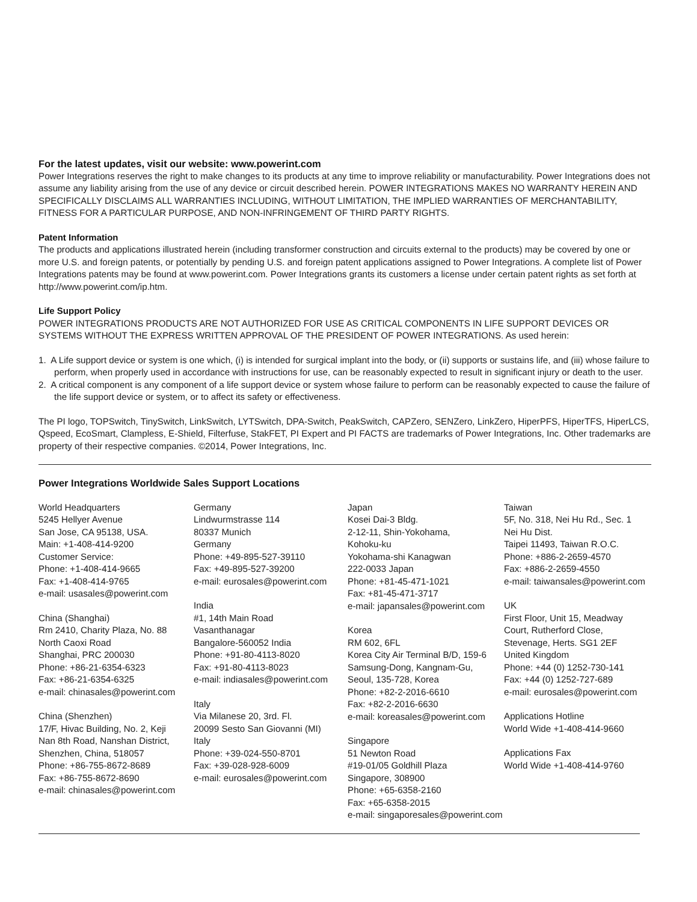For the latest updates, visit our website: www.powerint.com
Power Integrations reserves the right to make changes to its products at any time to improve reliability or manufacturability. Power Integrations does not assume any liability arising from the use of any device or circuit described herein. POWER INTEGRATIONS MAKES NO WARRANTY HEREIN AND SPECIFICALLY DISCLAIMS ALL WARRANTIES INCLUDING, WITHOUT LIMITATION, THE IMPLIED WARRANTIES OF MERCHANTABILITY, FITNESS FOR A PARTICULAR PURPOSE, AND NON-INFRINGEMENT OF THIRD PARTY RIGHTS.
Patent Information
The products and applications illustrated herein (including transformer construction and circuits external to the products) may be covered by one or more U.S. and foreign patents, or potentially by pending U.S. and foreign patent applications assigned to Power Integrations. A complete list of Power Integrations patents may be found at www.powerint.com. Power Integrations grants its customers a license under certain patent rights as set forth at http://www.powerint.com/ip.htm.
Life Support Policy
POWER INTEGRATIONS PRODUCTS ARE NOT AUTHORIZED FOR USE AS CRITICAL COMPONENTS IN LIFE SUPPORT DEVICES OR SYSTEMS WITHOUT THE EXPRESS WRITTEN APPROVAL OF THE PRESIDENT OF POWER INTEGRATIONS. As used herein:
1. A Life support device or system is one which, (i) is intended for surgical implant into the body, or (ii) supports or sustains life, and (iii) whose failure to perform, when properly used in accordance with instructions for use, can be reasonably expected to result in significant injury or death to the user.
2. A critical component is any component of a life support device or system whose failure to perform can be reasonably expected to cause the failure of the life support device or system, or to affect its safety or effectiveness.
The PI logo, TOPSwitch, TinySwitch, LinkSwitch, LYTSwitch, DPA-Switch, PeakSwitch, CAPZero, SENZero, LinkZero, HiperPFS, HiperTFS, HiperLCS, Qspeed, EcoSmart, Clampless, E-Shield, Filterfuse, StakFET, PI Expert and PI FACTS are trademarks of Power Integrations, Inc. Other trademarks are property of their respective companies. ©2014, Power Integrations, Inc.
Power Integrations Worldwide Sales Support Locations
World Headquarters
5245 Hellyer Avenue
San Jose, CA 95138, USA.
Main: +1-408-414-9200
Customer Service:
Phone: +1-408-414-9665
Fax: +1-408-414-9765
e-mail: usasales@powerint.com
China (Shanghai)
Rm 2410, Charity Plaza, No. 88
North Caoxi Road
Shanghai, PRC 200030
Phone: +86-21-6354-6323
Fax: +86-21-6354-6325
e-mail: chinasales@powerint.com
China (Shenzhen)
17/F, Hivac Building, No. 2, Keji
Nan 8th Road, Nanshan District,
Shenzhen, China, 518057
Phone: +86-755-8672-8689
Fax: +86-755-8672-8690
e-mail: chinasales@powerint.com
Germany
Lindwurmstrasse 114
80337 Munich
Germany
Phone: +49-895-527-39110
Fax: +49-895-527-39200
e-mail: eurosales@powerint.com
India
#1, 14th Main Road
Vasanthanagar
Bangalore-560052 India
Phone: +91-80-4113-8020
Fax: +91-80-4113-8023
e-mail: indiasales@powerint.com
Italy
Via Milanese 20, 3rd. Fl.
20099 Sesto San Giovanni (MI)
Italy
Phone: +39-024-550-8701
Fax: +39-028-928-6009
e-mail: eurosales@powerint.com
Japan
Kosei Dai-3 Bldg.
2-12-11, Shin-Yokohama,
Kohoku-ku
Yokohama-shi Kanagwan
222-0033 Japan
Phone: +81-45-471-1021
Fax: +81-45-471-3717
e-mail: japansales@powerint.com
Korea
RM 602, 6FL
Korea City Air Terminal B/D, 159-6
Samsung-Dong, Kangnam-Gu,
Seoul, 135-728, Korea
Phone: +82-2-2016-6610
Fax: +82-2-2016-6630
e-mail: koreasales@powerint.com
Singapore
51 Newton Road
#19-01/05 Goldhill Plaza
Singapore, 308900
Phone: +65-6358-2160
Fax: +65-6358-2015
e-mail: singaporesales@powerint.com
Taiwan
5F, No. 318, Nei Hu Rd., Sec. 1
Nei Hu Dist.
Taipei 11493, Taiwan R.O.C.
Phone: +886-2-2659-4570
Fax: +886-2-2659-4550
e-mail: taiwansales@powerint.com
UK
First Floor, Unit 15, Meadway
Court, Rutherford Close,
Stevenage, Herts. SG1 2EF
United Kingdom
Phone: +44 (0) 1252-730-141
Fax: +44 (0) 1252-727-689
e-mail: eurosales@powerint.com
Applications Hotline
World Wide +1-408-414-9660
Applications Fax
World Wide +1-408-414-9760